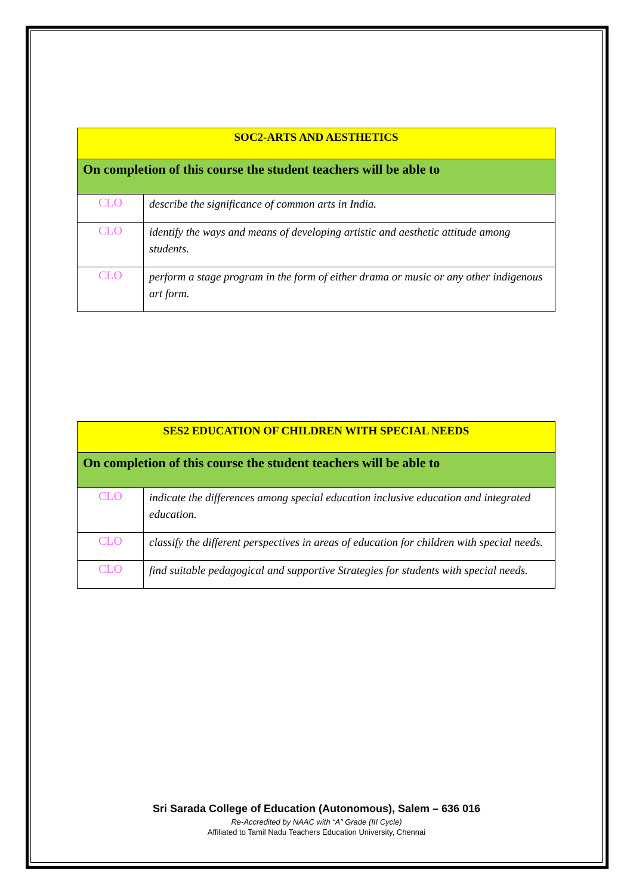| SOC2-ARTS AND AESTHETICS | |
| --- | --- |
| On completion of this course the student teachers will be able to | |
| CLO | describe the significance of common arts in India. |
| CLO | identify the ways and means of developing artistic and aesthetic attitude among students. |
| CLO | perform a stage program in the form of either drama or music or any other indigenous art form. |
| SES2 EDUCATION OF CHILDREN WITH SPECIAL NEEDS | |
| --- | --- |
| On completion of this course the student teachers will be able to | |
| CLO | indicate the differences among special education inclusive education and integrated education. |
| CLO | classify the different perspectives in areas of education for children with special needs. |
| CLO | find suitable pedagogical and supportive Strategies for students with special needs. |
Sri Sarada College of Education (Autonomous), Salem – 636 016
Re-Accredited by NAAC with “A” Grade (III Cycle)
Affiliated to Tamil Nadu Teachers Education University, Chennai